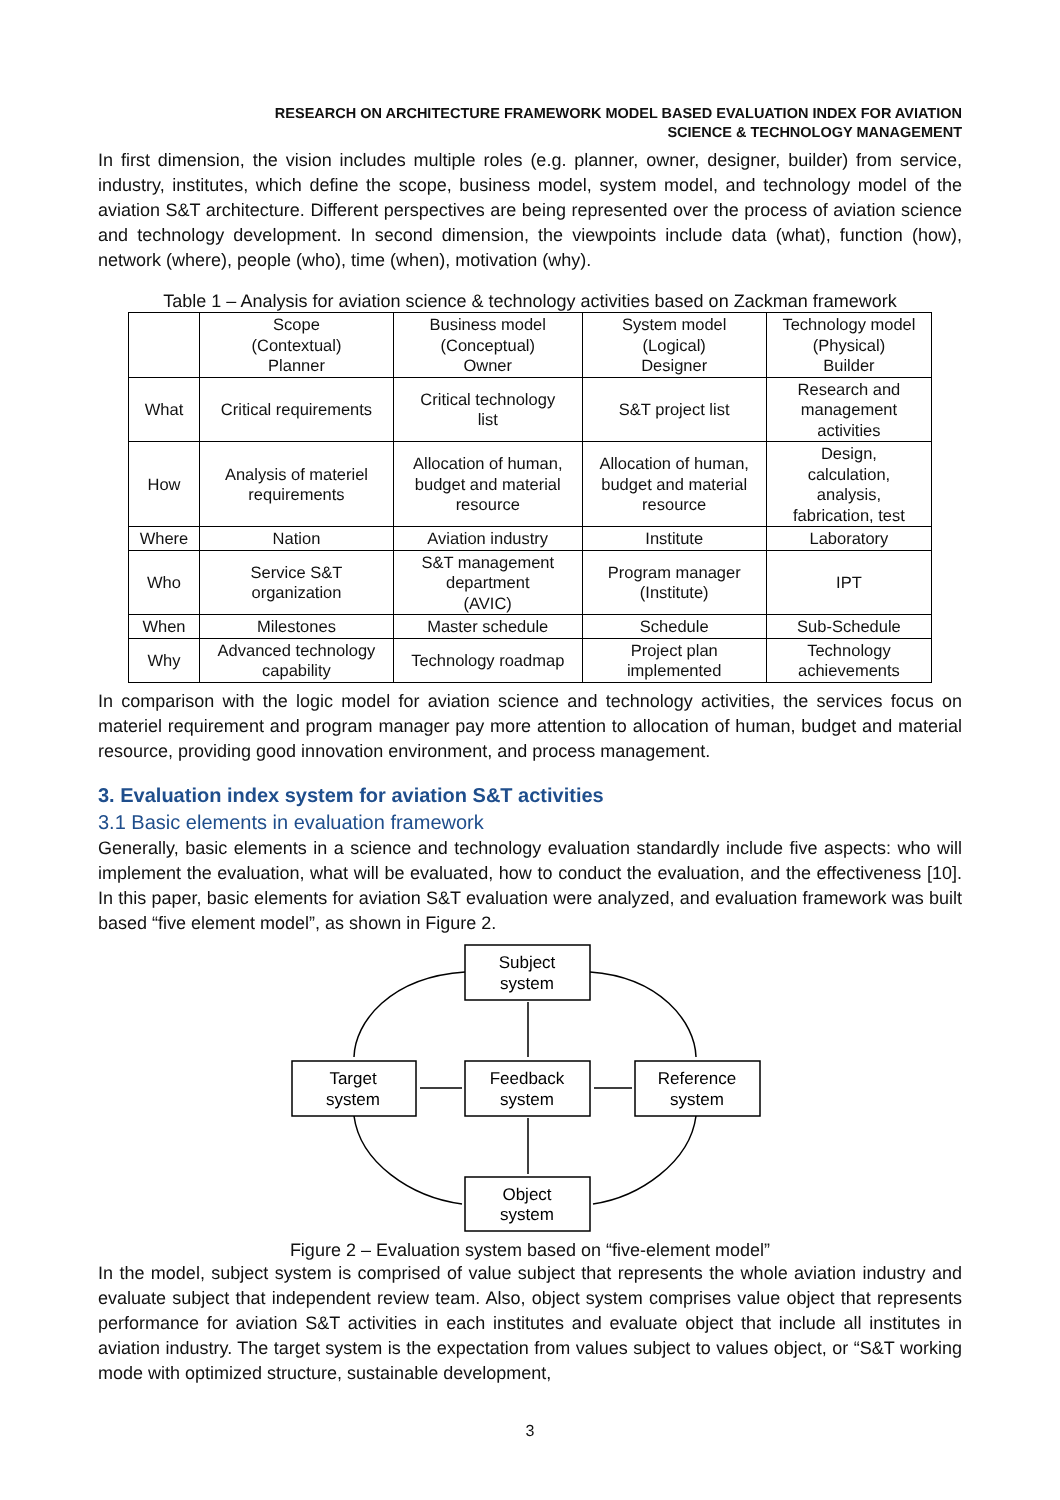RESEARCH ON ARCHITECTURE FRAMEWORK MODEL BASED EVALUATION INDEX FOR AVIATION
SCIENCE & TECHNOLOGY MANAGEMENT
In first dimension, the vision includes multiple roles (e.g. planner, owner, designer, builder) from service, industry, institutes, which define the scope, business model, system model, and technology model of the aviation S&T architecture. Different perspectives are being represented over the process of aviation science and technology development. In second dimension, the viewpoints include data (what), function (how), network (where), people (who), time (when), motivation (why).
Table 1 – Analysis for aviation science & technology activities based on Zackman framework
| | Scope (Contextual) Planner | Business model (Conceptual) Owner | System model (Logical) Designer | Technology model (Physical) Builder |
| What | Critical requirements | Critical technology list | S&T project list | Research and management activities |
| How | Analysis of materiel requirements | Allocation of human, budget and material resource | Allocation of human, budget and material resource | Design, calculation, analysis, fabrication, test |
| Where | Nation | Aviation industry | Institute | Laboratory |
| Who | Service S&T organization | S&T management department (AVIC) | Program manager (Institute) | IPT |
| When | Milestones | Master schedule | Schedule | Sub-Schedule |
| Why | Advanced technology capability | Technology roadmap | Project plan implemented | Technology achievements |
In comparison with the logic model for aviation science and technology activities, the services focus on materiel requirement and program manager pay more attention to allocation of human, budget and material resource, providing good innovation environment, and process management.
3. Evaluation index system for aviation S&T activities
3.1 Basic elements in evaluation framework
Generally, basic elements in a science and technology evaluation standardly include five aspects: who will implement the evaluation, what will be evaluated, how to conduct the evaluation, and the effectiveness [10]. In this paper, basic elements for aviation S&T evaluation were analyzed, and evaluation framework was built based “five element model”, as shown in Figure 2.
Subject
system
Target
system
Feedback
system
Reference
system
Object
system
Figure 2 – Evaluation system based on “five-element model”
In the model, subject system is comprised of value subject that represents the whole aviation industry and evaluate subject that independent review team. Also, object system comprises value object that represents performance for aviation S&T activities in each institutes and evaluate object that include all institutes in aviation industry. The target system is the expectation from values subject to values object, or “S&T working mode with optimized structure, sustainable development,
3